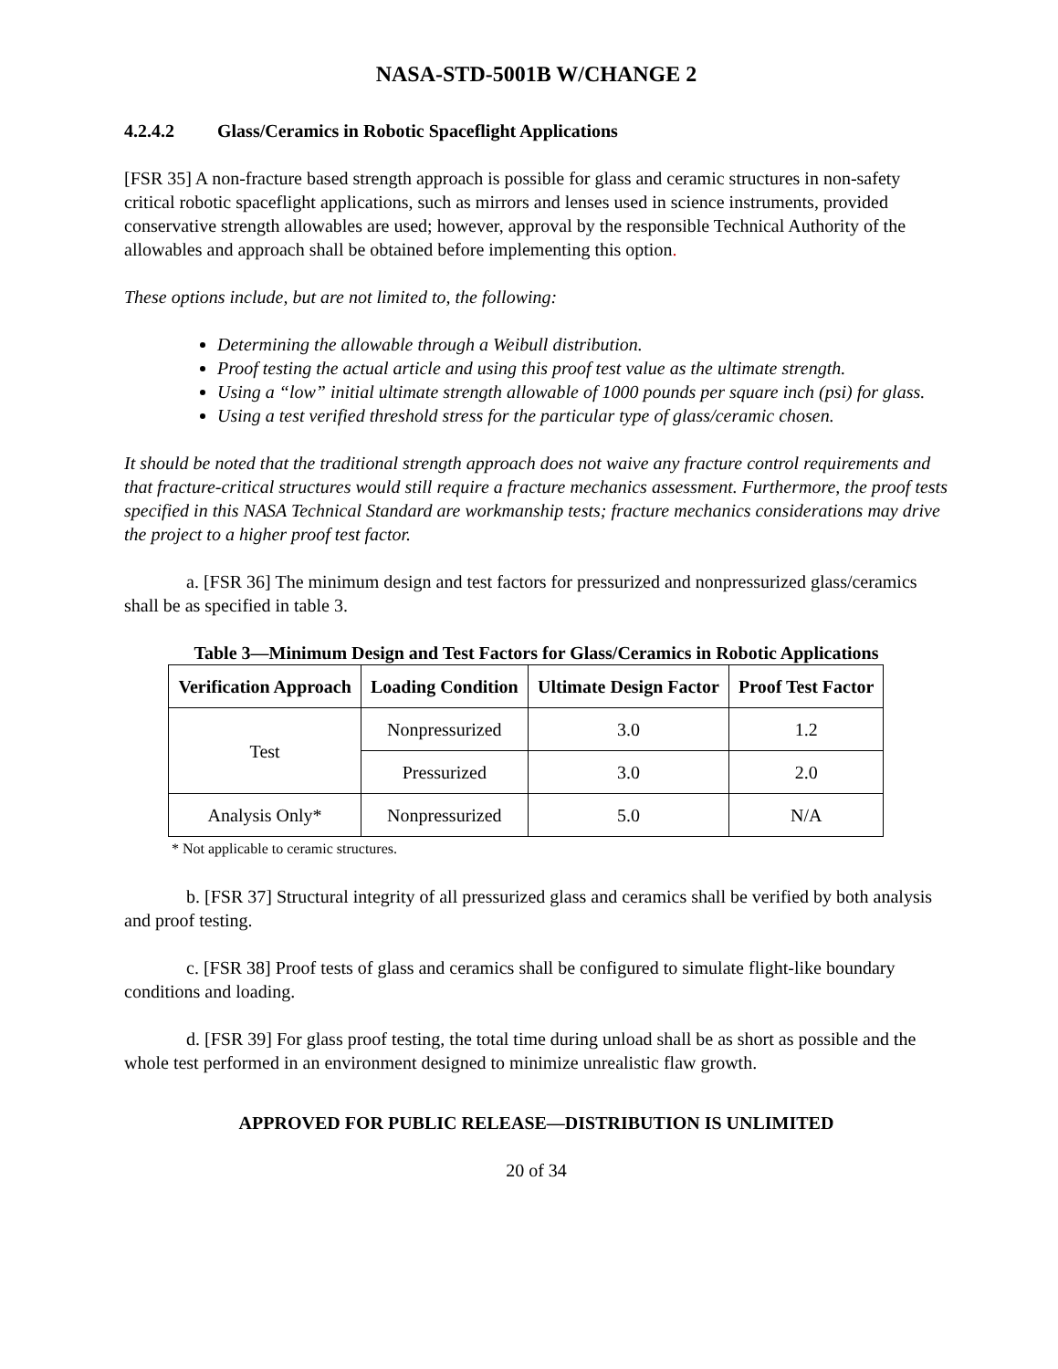NASA-STD-5001B W/CHANGE 2
4.2.4.2 Glass/Ceramics in Robotic Spaceflight Applications
[FSR 35] A non-fracture based strength approach is possible for glass and ceramic structures in non-safety critical robotic spaceflight applications, such as mirrors and lenses used in science instruments, provided conservative strength allowables are used; however, approval by the responsible Technical Authority of the allowables and approach shall be obtained before implementing this option.
These options include, but are not limited to, the following:
Determining the allowable through a Weibull distribution.
Proof testing the actual article and using this proof test value as the ultimate strength.
Using a “low” initial ultimate strength allowable of 1000 pounds per square inch (psi) for glass.
Using a test verified threshold stress for the particular type of glass/ceramic chosen.
It should be noted that the traditional strength approach does not waive any fracture control requirements and that fracture-critical structures would still require a fracture mechanics assessment. Furthermore, the proof tests specified in this NASA Technical Standard are workmanship tests; fracture mechanics considerations may drive the project to a higher proof test factor.
a. [FSR 36] The minimum design and test factors for pressurized and nonpressurized glass/ceramics shall be as specified in table 3.
Table 3—Minimum Design and Test Factors for Glass/Ceramics in Robotic Applications
| Verification Approach | Loading Condition | Ultimate Design Factor | Proof Test Factor |
| --- | --- | --- | --- |
| Test | Nonpressurized | 3.0 | 1.2 |
| | Pressurized | 3.0 | 2.0 |
| Analysis Only* | Nonpressurized | 5.0 | N/A |
* Not applicable to ceramic structures.
b. [FSR 37] Structural integrity of all pressurized glass and ceramics shall be verified by both analysis and proof testing.
c. [FSR 38] Proof tests of glass and ceramics shall be configured to simulate flight-like boundary conditions and loading.
d. [FSR 39] For glass proof testing, the total time during unload shall be as short as possible and the whole test performed in an environment designed to minimize unrealistic flaw growth.
APPROVED FOR PUBLIC RELEASE—DISTRIBUTION IS UNLIMITED
20 of 34